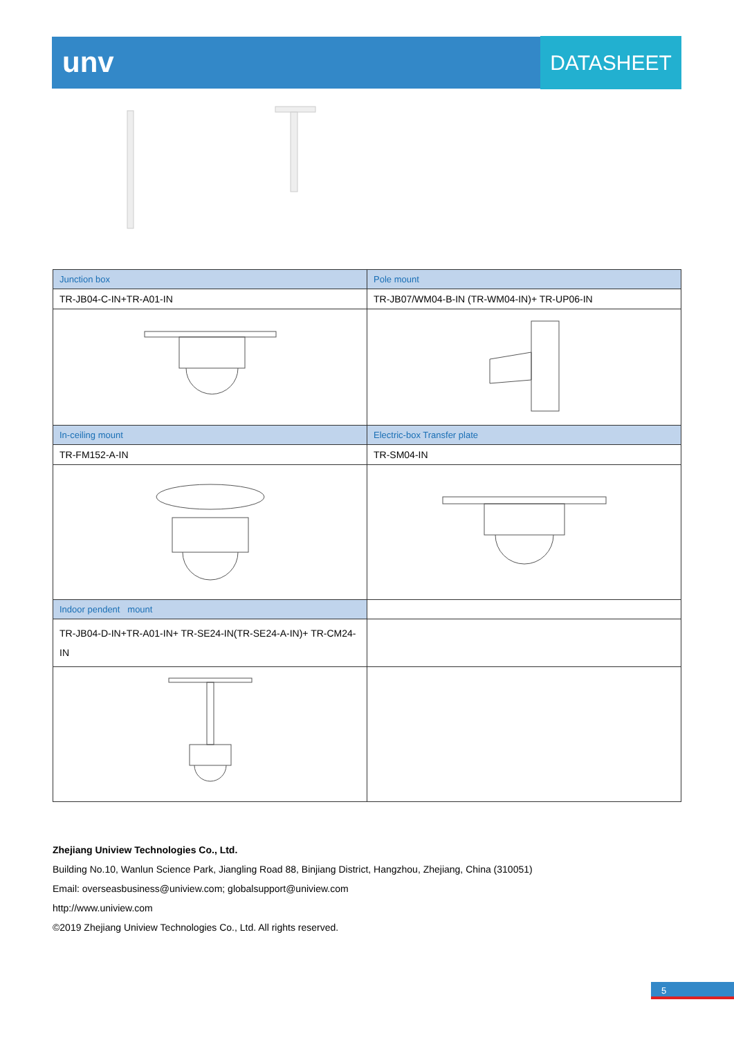unv DATASHEET
| Junction box | Pole mount |
| --- | --- |
| TR-JB04-C-IN+TR-A01-IN | TR-JB07/WM04-B-IN (TR-WM04-IN)+ TR-UP06-IN |
| In-ceiling mount | Electric-box Transfer plate |
| TR-FM152-A-IN | TR-SM04-IN |
| Indoor pendent mount | |
| TR-JB04-D-IN+TR-A01-IN+ TR-SE24-IN(TR-SE24-A-IN)+ TR-CM24-IN | |
Zhejiang Uniview Technologies Co., Ltd.
Building No.10, Wanlun Science Park, Jiangling Road 88, Binjiang District, Hangzhou, Zhejiang, China (310051)
Email: overseasbusiness@uniview.com; globalsupport@uniview.com
http://www.uniview.com
©2019 Zhejiang Uniview Technologies Co., Ltd. All rights reserved.
5